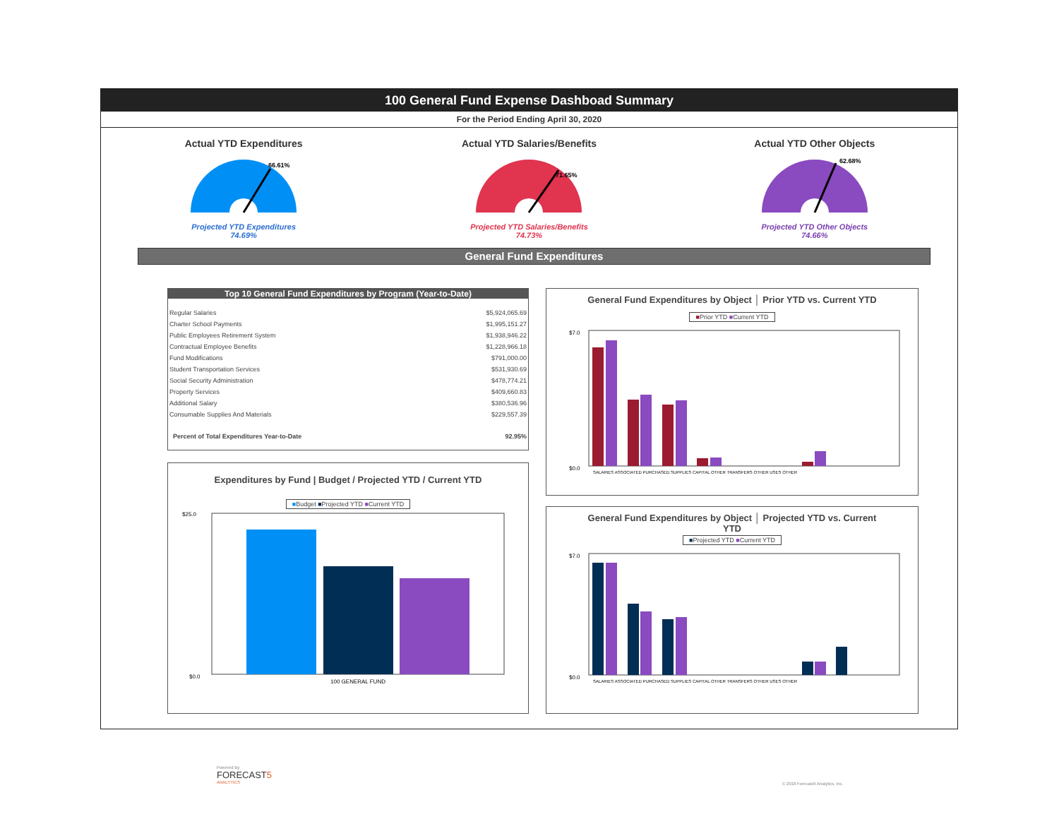100 General Fund Expense Dashboad Summary
For the Period Ending April 30, 2020
Actual YTD Expenditures
66.61%
Projected YTD Expenditures
74.69%
Actual YTD Salaries/Benefits
71.65%
Projected YTD Salaries/Benefits
74.73%
Actual YTD Other Objects
62.68%
Projected YTD Other Objects
74.66%
General Fund Expenditures
Top 10 General Fund Expenditures by Program (Year-to-Date)
| Regular Salaries | $5,924,065.69 |
| Charter School Payments | $1,995,151.27 |
| Public Employees Retirement System | $1,938,946.22 |
| Contractual Employee Benefits | $1,228,966.18 |
| Fund Modifications | $791,000.00 |
| Student Transportation Services | $531,930.69 |
| Social Security Administration | $478,774.21 |
| Property Services | $409,660.83 |
| Additional Salary | $380,536.96 |
| Consumable Supplies And Materials | $229,557.39 |
| Percent of Total Expenditures Year-to-Date | 92.95% |
Expenditures by Fund | Budget / Projected YTD / Current YTD
■Budget ■Projected YTD ■Current YTD
$25.0
$0.0
100 GENERAL FUND
General Fund Expenditures by Object │ Prior YTD vs. Current YTD
■Prior YTD ■Current YTD
$7.0
$0.0
SALARIES ASSOCIATED PURCHASED SUPPLIES CAPITAL OTHER TRANSFERS OTHER USES OTHER
General Fund Expenditures by Object │ Projected YTD vs. Current
YTD
■Projected YTD ■Current YTD
$7.0
$0.0
SALARIES ASSOCIATED PURCHASED SUPPLIES CAPITAL OTHER TRANSFERS OTHER USES OTHER
Powered By
FORECAST5
ANALYTICS
© 2018 Forecast5 Analytics, Inc.